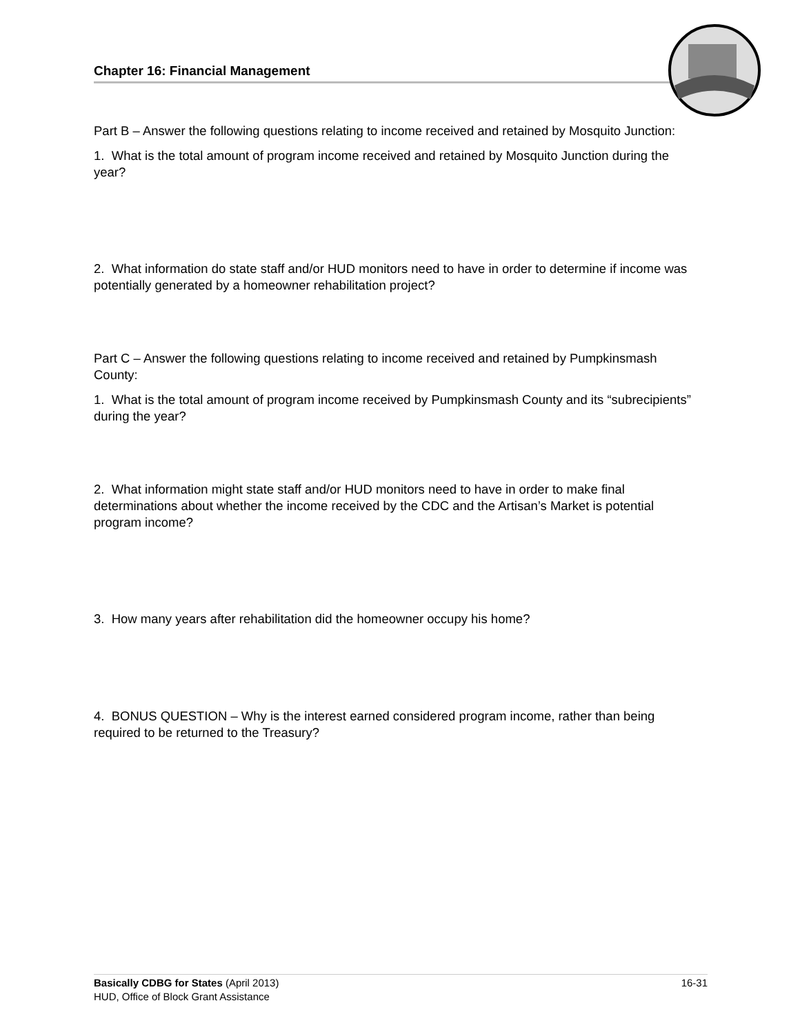Chapter 16: Financial Management
Part B – Answer the following questions relating to income received and retained by Mosquito Junction:
1. What is the total amount of program income received and retained by Mosquito Junction during the year?
2. What information do state staff and/or HUD monitors need to have in order to determine if income was potentially generated by a homeowner rehabilitation project?
Part C – Answer the following questions relating to income received and retained by Pumpkinsmash County:
1. What is the total amount of program income received by Pumpkinsmash County and its “subrecipients” during the year?
2. What information might state staff and/or HUD monitors need to have in order to make final determinations about whether the income received by the CDC and the Artisan’s Market is potential program income?
3. How many years after rehabilitation did the homeowner occupy his home?
4. BONUS QUESTION – Why is the interest earned considered program income, rather than being required to be returned to the Treasury?
16-31 Basically CDBG for States (April 2013)
HUD, Office of Block Grant Assistance